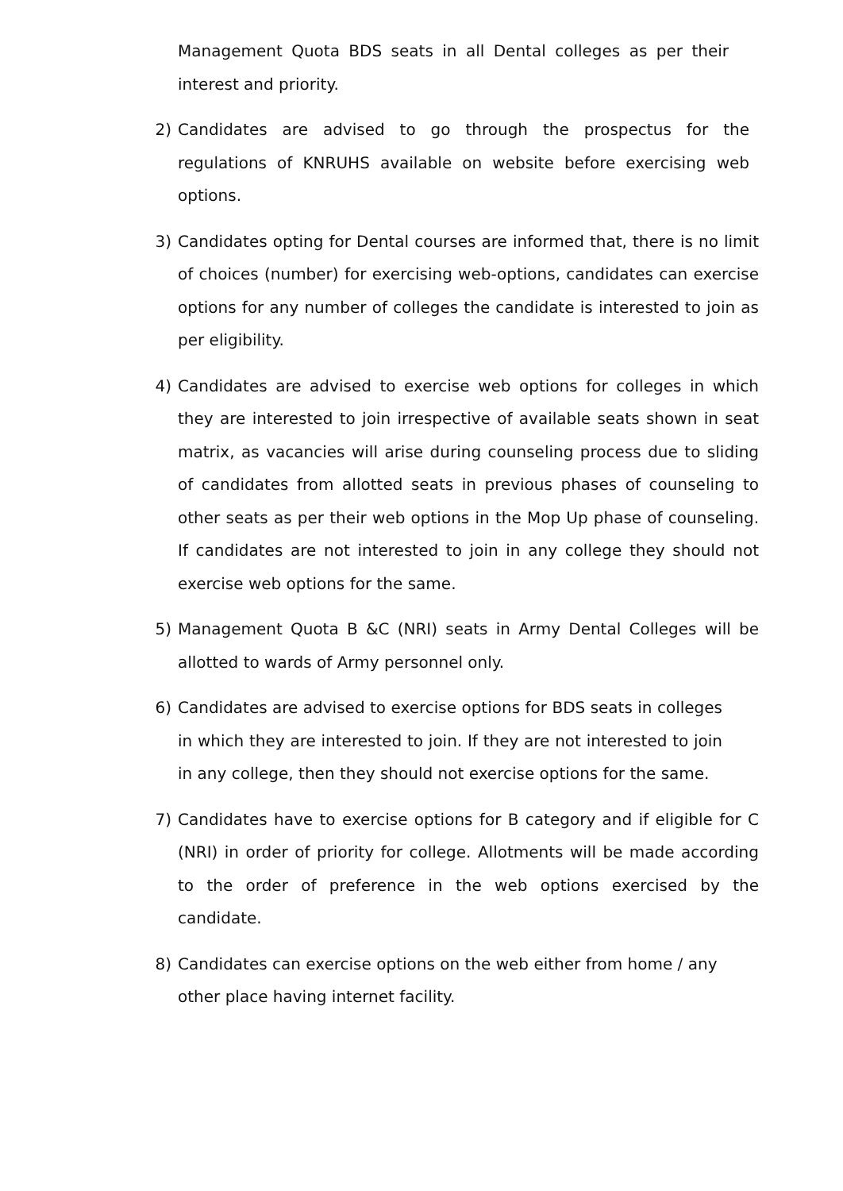Management Quota BDS seats in all Dental colleges as per their interest and priority.
2) Candidates are advised to go through the prospectus for the regulations of KNRUHS available on website before exercising web options.
3) Candidates opting for Dental courses are informed that, there is no limit of choices (number) for exercising web-options, candidates can exercise options for any number of colleges the candidate is interested to join as per eligibility.
4) Candidates are advised to exercise web options for colleges in which they are interested to join irrespective of available seats shown in seat matrix, as vacancies will arise during counseling process due to sliding of candidates from allotted seats in previous phases of counseling to other seats as per their web options in the Mop Up phase of counseling. If candidates are not interested to join in any college they should not exercise web options for the same.
5) Management Quota B &C (NRI) seats in Army Dental Colleges will be allotted to wards of Army personnel only.
6) Candidates are advised to exercise options for BDS seats in colleges in which they are interested to join. If they are not interested to join in any college, then they should not exercise options for the same.
7) Candidates have to exercise options for B category and if eligible for C (NRI) in order of priority for college. Allotments will be made according to the order of preference in the web options exercised by the candidate.
8) Candidates can exercise options on the web either from home / any other place having internet facility.